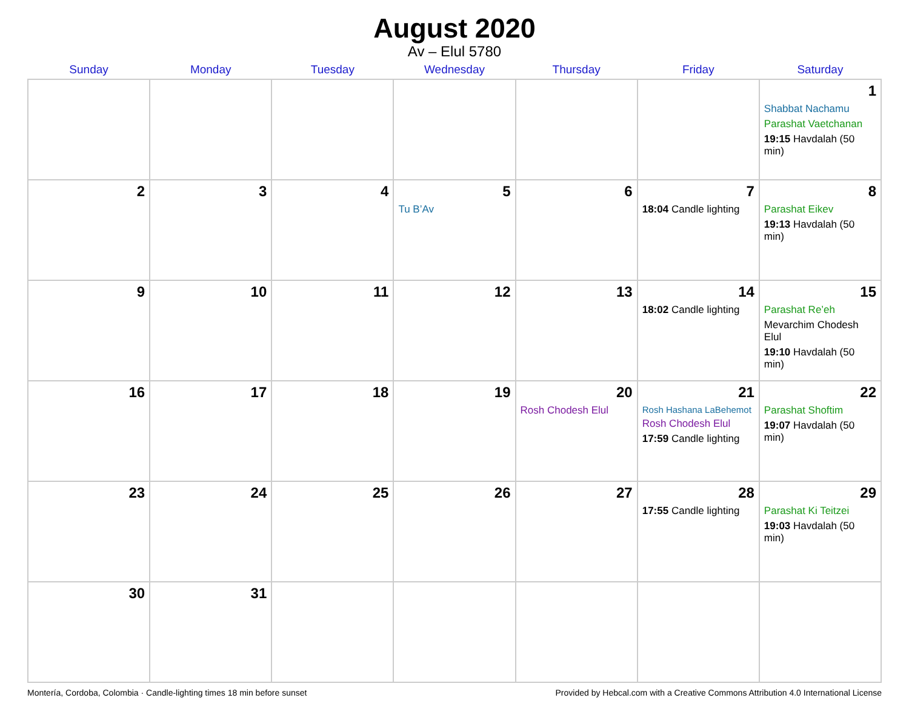August 2020
Av – Elul 5780
| Sunday | Monday | Tuesday | Wednesday | Thursday | Friday | Saturday |
| --- | --- | --- | --- | --- | --- | --- |
| | | | | | | 1 Shabbat Nachamu Parashat Vaetchanan 19:15 Havdalah (50 min) |
| 2 | 3 | 4 | 5 Tu B’Av | 6 | 7 18:04 Candle lighting | 8 Parashat Eikev 19:13 Havdalah (50 min) |
| 9 | 10 | 11 | 12 | 13 | 14 18:02 Candle lighting | 15 Parashat Re’eh Mevarchim Chodesh Elul 19:10 Havdalah (50 min) |
| 16 | 17 | 18 | 19 | 20 Rosh Chodesh Elul | 21 Rosh Hashana LaBehemot Rosh Chodesh Elul 17:59 Candle lighting | 22 Parashat Shoftim 19:07 Havdalah (50 min) |
| 23 | 24 | 25 | 26 | 27 | 28 17:55 Candle lighting | 29 Parashat Ki Teitzei 19:03 Havdalah (50 min) |
| 30 | 31 | | | | | |
Montería, Cordoba, Colombia · Candle-lighting times 18 min before sunset Provided by Hebcal.com with a Creative Commons Attribution 4.0 International License